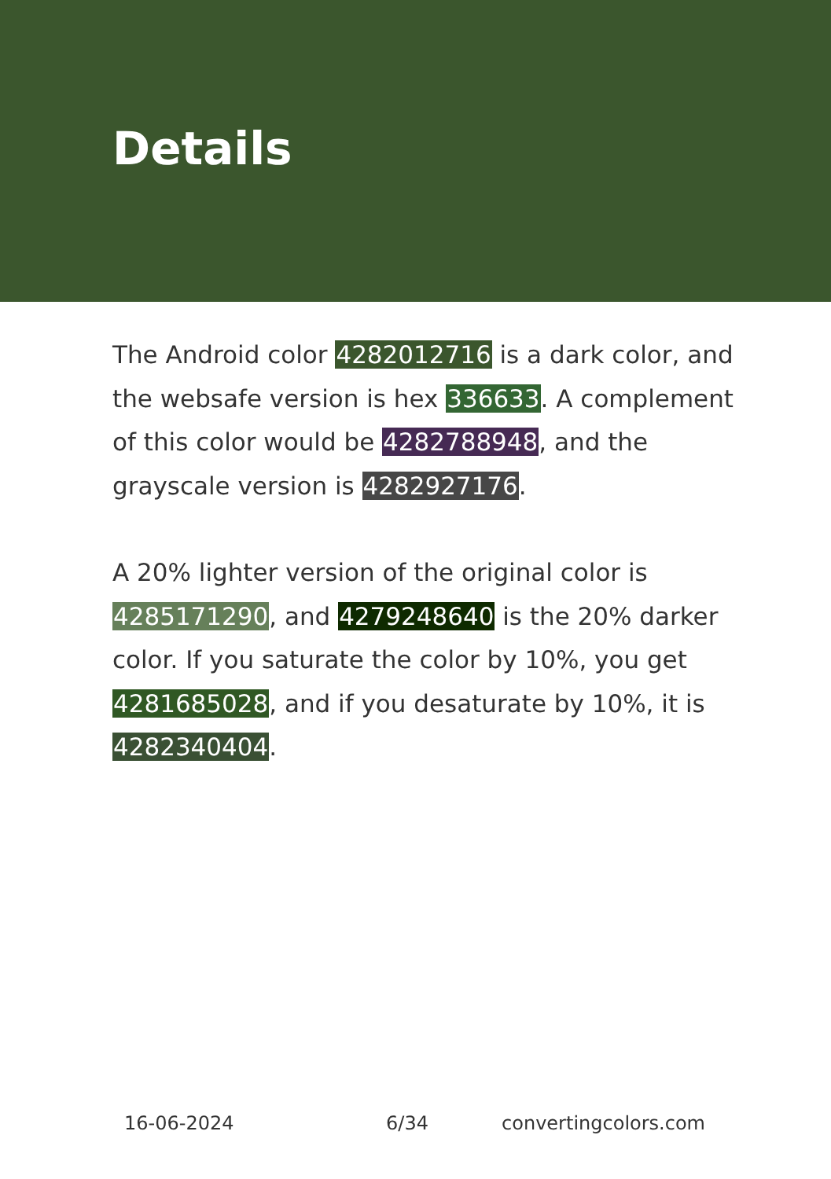Details
The Android color 4282012716 is a dark color, and the websafe version is hex 336633. A complement of this color would be 4282788948, and the grayscale version is 4282927176.
A 20% lighter version of the original color is 4285171290, and 4279248640 is the 20% darker color. If you saturate the color by 10%, you get 4281685028, and if you desaturate by 10%, it is 4282340404.
16-06-2024 6/34 convertingcolors.com